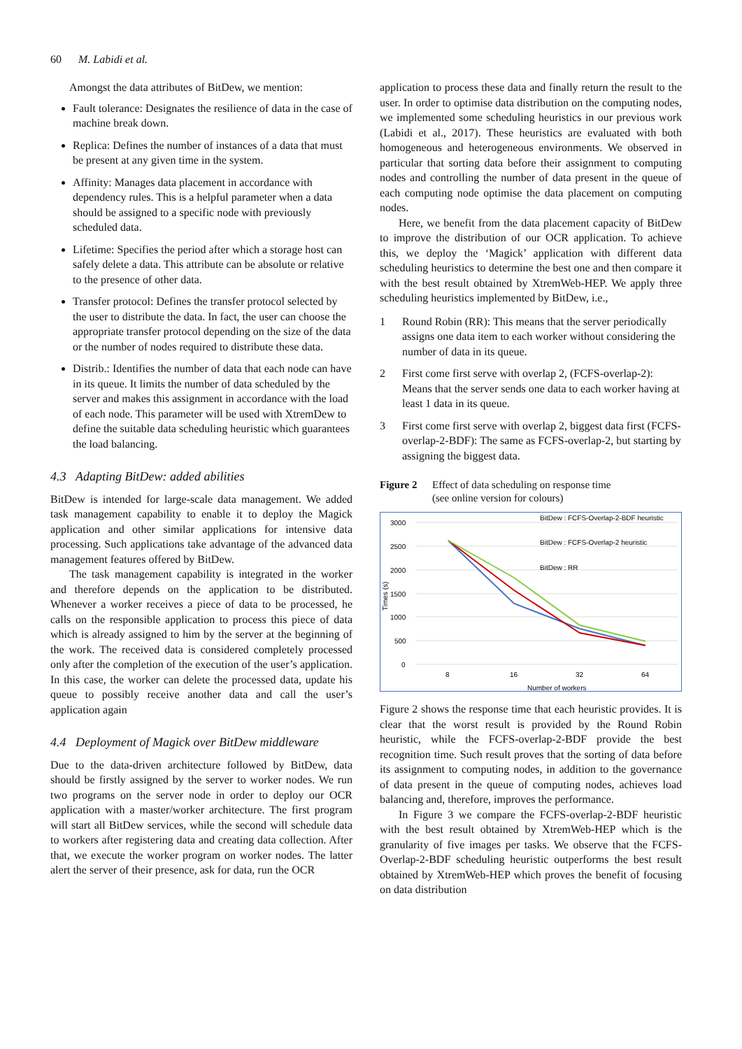60 M. Labidi et al.
Amongst the data attributes of BitDew, we mention:
Fault tolerance: Designates the resilience of data in the case of machine break down.
Replica: Defines the number of instances of a data that must be present at any given time in the system.
Affinity: Manages data placement in accordance with dependency rules. This is a helpful parameter when a data should be assigned to a specific node with previously scheduled data.
Lifetime: Specifies the period after which a storage host can safely delete a data. This attribute can be absolute or relative to the presence of other data.
Transfer protocol: Defines the transfer protocol selected by the user to distribute the data. In fact, the user can choose the appropriate transfer protocol depending on the size of the data or the number of nodes required to distribute these data.
Distrib.: Identifies the number of data that each node can have in its queue. It limits the number of data scheduled by the server and makes this assignment in accordance with the load of each node. This parameter will be used with XtremDew to define the suitable data scheduling heuristic which guarantees the load balancing.
4.3 Adapting BitDew: added abilities
BitDew is intended for large-scale data management. We added task management capability to enable it to deploy the Magick application and other similar applications for intensive data processing. Such applications take advantage of the advanced data management features offered by BitDew.
The task management capability is integrated in the worker and therefore depends on the application to be distributed. Whenever a worker receives a piece of data to be processed, he calls on the responsible application to process this piece of data which is already assigned to him by the server at the beginning of the work. The received data is considered completely processed only after the completion of the execution of the user’s application. In this case, the worker can delete the processed data, update his queue to possibly receive another data and call the user’s application again
4.4 Deployment of Magick over BitDew middleware
Due to the data-driven architecture followed by BitDew, data should be firstly assigned by the server to worker nodes. We run two programs on the server node in order to deploy our OCR application with a master/worker architecture. The first program will start all BitDew services, while the second will schedule data to workers after registering data and creating data collection. After that, we execute the worker program on worker nodes. The latter alert the server of their presence, ask for data, run the OCR
application to process these data and finally return the result to the user. In order to optimise data distribution on the computing nodes, we implemented some scheduling heuristics in our previous work (Labidi et al., 2017). These heuristics are evaluated with both homogeneous and heterogeneous environments. We observed in particular that sorting data before their assignment to computing nodes and controlling the number of data present in the queue of each computing node optimise the data placement on computing nodes.
Here, we benefit from the data placement capacity of BitDew to improve the distribution of our OCR application. To achieve this, we deploy the ‘Magick’ application with different data scheduling heuristics to determine the best one and then compare it with the best result obtained by XtremWeb-HEP. We apply three scheduling heuristics implemented by BitDew, i.e.,
1 Round Robin (RR): This means that the server periodically assigns one data item to each worker without considering the number of data in its queue.
2 First come first serve with overlap 2, (FCFS-overlap-2): Means that the server sends one data to each worker having at least 1 data in its queue.
3 First come first serve with overlap 2, biggest data first (FCFS-overlap-2-BDF): The same as FCFS-overlap-2, but starting by assigning the biggest data.
Figure 2 Effect of data scheduling on response time
(see online version for colours)
3000
2500
2000
1500
1000
500
0
8
16
32
64
Number of workers
Times (s)
BitDew : FCFS-Overlap-2-BDF heuristic
BitDew : FCFS-Overlap-2 heuristic
BitDew : RR
Figure 2 shows the response time that each heuristic provides. It is clear that the worst result is provided by the Round Robin heuristic, while the FCFS-overlap-2-BDF provide the best recognition time. Such result proves that the sorting of data before its assignment to computing nodes, in addition to the governance of data present in the queue of computing nodes, achieves load balancing and, therefore, improves the performance.
In Figure 3 we compare the FCFS-overlap-2-BDF heuristic with the best result obtained by XtremWeb-HEP which is the granularity of five images per tasks. We observe that the FCFS-Overlap-2-BDF scheduling heuristic outperforms the best result obtained by XtremWeb-HEP which proves the benefit of focusing on data distribution